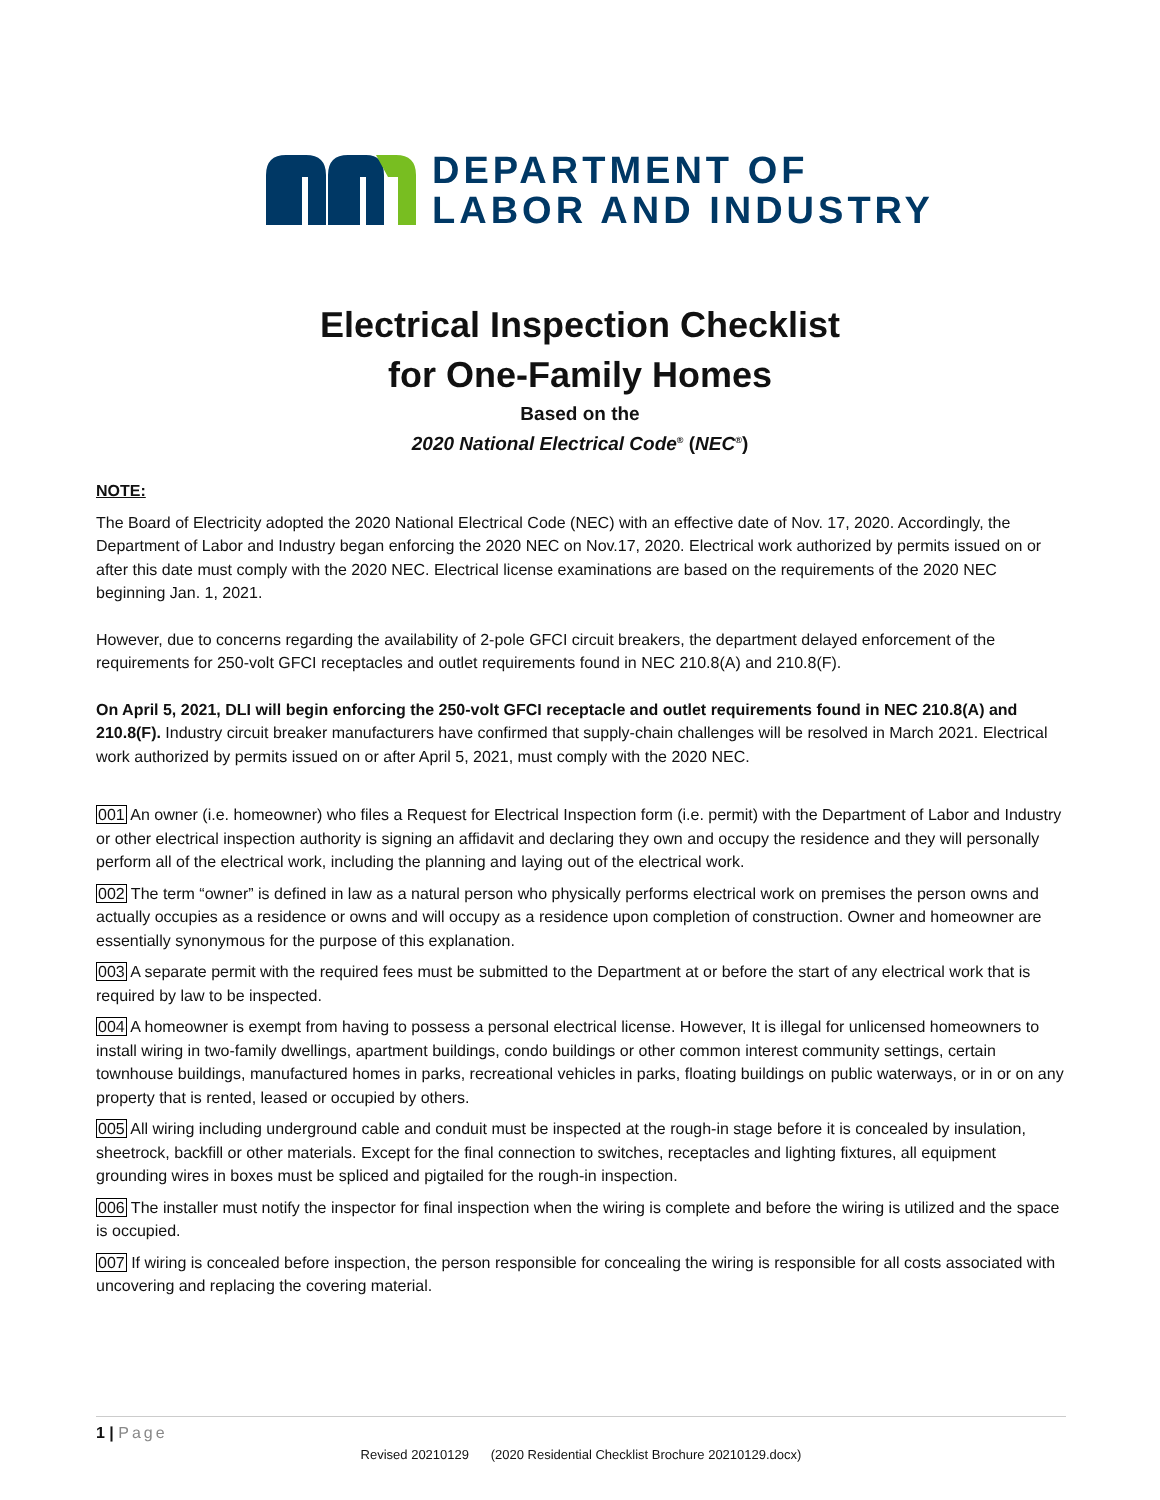DEPARTMENT OF
LABOR AND INDUSTRY
Electrical Inspection Checklist
for One-Family Homes
Based on the
2020 National Electrical Code<sup>®</sup> (NEC<sup>®</sup>)
NOTE:
The Board of Electricity adopted the 2020 National Electrical Code (NEC) with an effective date of Nov. 17, 2020. Accordingly, the Department of Labor and Industry began enforcing the 2020 NEC on Nov.17, 2020. Electrical work authorized by permits issued on or after this date must comply with the 2020 NEC. Electrical license examinations are based on the requirements of the 2020 NEC beginning Jan. 1, 2021.
However, due to concerns regarding the availability of 2-pole GFCI circuit breakers, the department delayed enforcement of the requirements for 250-volt GFCI receptacles and outlet requirements found in NEC 210.8(A) and 210.8(F).
On April 5, 2021, DLI will begin enforcing the 250-volt GFCI receptacle and outlet requirements found in NEC 210.8(A) and 210.8(F). Industry circuit breaker manufacturers have confirmed that supply-chain challenges will be resolved in March 2021. Electrical work authorized by permits issued on or after April 5, 2021, must comply with the 2020 NEC.
001 An owner (i.e. homeowner) who files a Request for Electrical Inspection form (i.e. permit) with the Department of Labor and Industry or other electrical inspection authority is signing an affidavit and declaring they own and occupy the residence and they will personally perform all of the electrical work, including the planning and laying out of the electrical work.
002 The term “owner” is defined in law as a natural person who physically performs electrical work on premises the person owns and actually occupies as a residence or owns and will occupy as a residence upon completion of construction. Owner and homeowner are essentially synonymous for the purpose of this explanation.
003 A separate permit with the required fees must be submitted to the Department at or before the start of any electrical work that is required by law to be inspected.
004 A homeowner is exempt from having to possess a personal electrical license. However, It is illegal for unlicensed homeowners to install wiring in two-family dwellings, apartment buildings, condo buildings or other common interest community settings, certain townhouse buildings, manufactured homes in parks, recreational vehicles in parks, floating buildings on public waterways, or in or on any property that is rented, leased or occupied by others.
005 All wiring including underground cable and conduit must be inspected at the rough-in stage before it is concealed by insulation, sheetrock, backfill or other materials. Except for the final connection to switches, receptacles and lighting fixtures, all equipment grounding wires in boxes must be spliced and pigtailed for the rough-in inspection.
006 The installer must notify the inspector for final inspection when the wiring is complete and before the wiring is utilized and the space is occupied.
007 If wiring is concealed before inspection, the person responsible for concealing the wiring is responsible for all costs associated with uncovering and replacing the covering material.
1 | Page
Revised 20210129 (2020 Residential Checklist Brochure 20210129.docx)